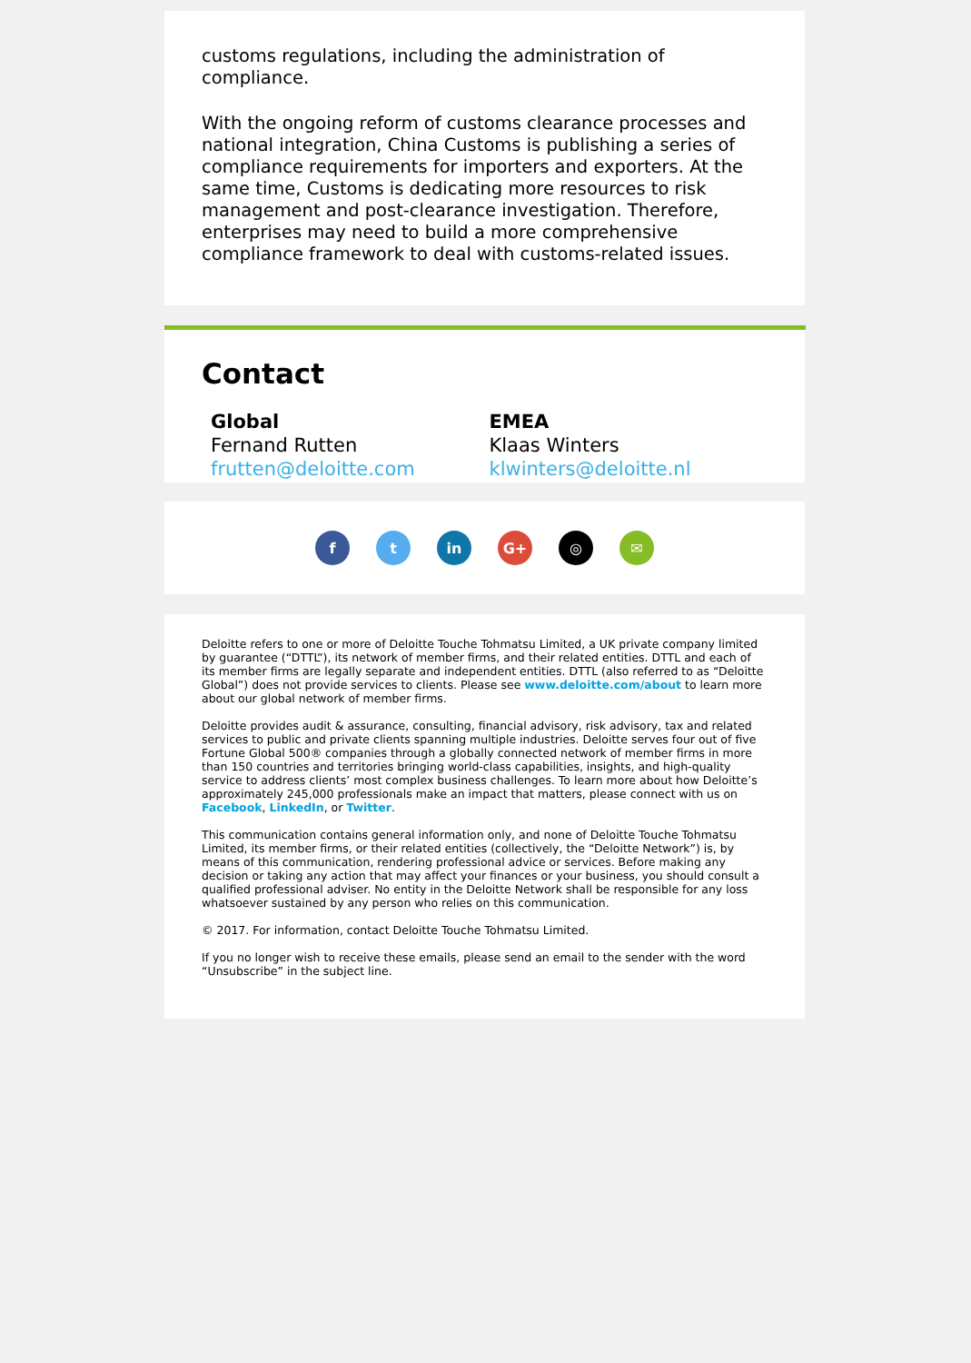customs regulations, including the administration of compliance.
With the ongoing reform of customs clearance processes and national integration, China Customs is publishing a series of compliance requirements for importers and exporters. At the same time, Customs is dedicating more resources to risk management and post-clearance investigation. Therefore, enterprises may need to build a more comprehensive compliance framework to deal with customs-related issues.
Contact
Global
Fernand Rutten
frutten@deloitte.com
EMEA
Klaas Winters
klwinters@deloitte.nl
f t in G+ ◎ ✉
Deloitte refers to one or more of Deloitte Touche Tohmatsu Limited, a UK private company limited by guarantee (“DTTL”), its network of member firms, and their related entities. DTTL and each of its member firms are legally separate and independent entities. DTTL (also referred to as “Deloitte Global”) does not provide services to clients. Please see www.deloitte.com/about to learn more about our global network of member firms.
Deloitte provides audit & assurance, consulting, financial advisory, risk advisory, tax and related services to public and private clients spanning multiple industries. Deloitte serves four out of five Fortune Global 500® companies through a globally connected network of member firms in more than 150 countries and territories bringing world-class capabilities, insights, and high-quality service to address clients’ most complex business challenges. To learn more about how Deloitte’s approximately 245,000 professionals make an impact that matters, please connect with us on Facebook, LinkedIn, or Twitter.
This communication contains general information only, and none of Deloitte Touche Tohmatsu Limited, its member firms, or their related entities (collectively, the “Deloitte Network”) is, by means of this communication, rendering professional advice or services. Before making any decision or taking any action that may affect your finances or your business, you should consult a qualified professional adviser. No entity in the Deloitte Network shall be responsible for any loss whatsoever sustained by any person who relies on this communication.
© 2017. For information, contact Deloitte Touche Tohmatsu Limited.
If you no longer wish to receive these emails, please send an email to the sender with the word “Unsubscribe” in the subject line.